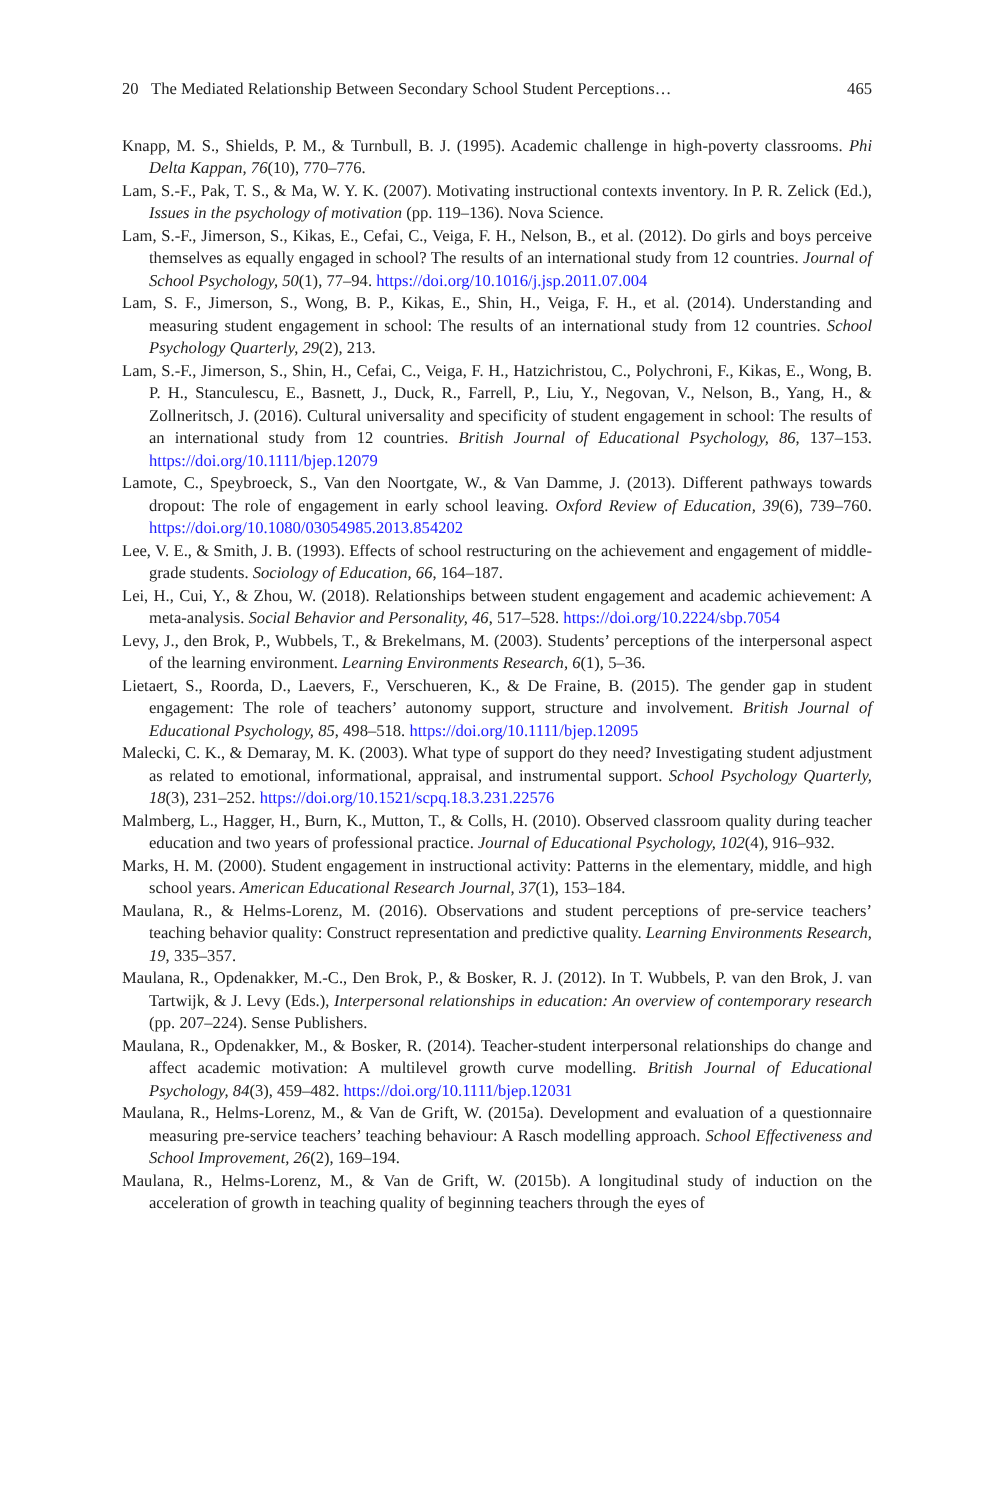20 The Mediated Relationship Between Secondary School Student Perceptions… 465
Knapp, M. S., Shields, P. M., & Turnbull, B. J. (1995). Academic challenge in high-poverty classrooms. Phi Delta Kappan, 76(10), 770–776.
Lam, S.-F., Pak, T. S., & Ma, W. Y. K. (2007). Motivating instructional contexts inventory. In P. R. Zelick (Ed.), Issues in the psychology of motivation (pp. 119–136). Nova Science.
Lam, S.-F., Jimerson, S., Kikas, E., Cefai, C., Veiga, F. H., Nelson, B., et al. (2012). Do girls and boys perceive themselves as equally engaged in school? The results of an international study from 12 countries. Journal of School Psychology, 50(1), 77–94. https://doi.org/10.1016/j.jsp.2011.07.004
Lam, S. F., Jimerson, S., Wong, B. P., Kikas, E., Shin, H., Veiga, F. H., et al. (2014). Understanding and measuring student engagement in school: The results of an international study from 12 countries. School Psychology Quarterly, 29(2), 213.
Lam, S.-F., Jimerson, S., Shin, H., Cefai, C., Veiga, F. H., Hatzichristou, C., Polychroni, F., Kikas, E., Wong, B. P. H., Stanculescu, E., Basnett, J., Duck, R., Farrell, P., Liu, Y., Negovan, V., Nelson, B., Yang, H., & Zollneritsch, J. (2016). Cultural universality and specificity of student engagement in school: The results of an international study from 12 countries. British Journal of Educational Psychology, 86, 137–153. https://doi.org/10.1111/bjep.12079
Lamote, C., Speybroeck, S., Van den Noortgate, W., & Van Damme, J. (2013). Different pathways towards dropout: The role of engagement in early school leaving. Oxford Review of Education, 39(6), 739–760. https://doi.org/10.1080/03054985.2013.854202
Lee, V. E., & Smith, J. B. (1993). Effects of school restructuring on the achievement and engagement of middle-grade students. Sociology of Education, 66, 164–187.
Lei, H., Cui, Y., & Zhou, W. (2018). Relationships between student engagement and academic achievement: A meta-analysis. Social Behavior and Personality, 46, 517–528. https://doi.org/10.2224/sbp.7054
Levy, J., den Brok, P., Wubbels, T., & Brekelmans, M. (2003). Students’ perceptions of the interpersonal aspect of the learning environment. Learning Environments Research, 6(1), 5–36.
Lietaert, S., Roorda, D., Laevers, F., Verschueren, K., & De Fraine, B. (2015). The gender gap in student engagement: The role of teachers’ autonomy support, structure and involvement. British Journal of Educational Psychology, 85, 498–518. https://doi.org/10.1111/bjep.12095
Malecki, C. K., & Demaray, M. K. (2003). What type of support do they need? Investigating student adjustment as related to emotional, informational, appraisal, and instrumental support. School Psychology Quarterly, 18(3), 231–252. https://doi.org/10.1521/scpq.18.3.231.22576
Malmberg, L., Hagger, H., Burn, K., Mutton, T., & Colls, H. (2010). Observed classroom quality during teacher education and two years of professional practice. Journal of Educational Psychology, 102(4), 916–932.
Marks, H. M. (2000). Student engagement in instructional activity: Patterns in the elementary, middle, and high school years. American Educational Research Journal, 37(1), 153–184.
Maulana, R., & Helms-Lorenz, M. (2016). Observations and student perceptions of pre-service teachers’ teaching behavior quality: Construct representation and predictive quality. Learning Environments Research, 19, 335–357.
Maulana, R., Opdenakker, M.-C., Den Brok, P., & Bosker, R. J. (2012). In T. Wubbels, P. van den Brok, J. van Tartwijk, & J. Levy (Eds.), Interpersonal relationships in education: An overview of contemporary research (pp. 207–224). Sense Publishers.
Maulana, R., Opdenakker, M., & Bosker, R. (2014). Teacher-student interpersonal relationships do change and affect academic motivation: A multilevel growth curve modelling. British Journal of Educational Psychology, 84(3), 459–482. https://doi.org/10.1111/bjep.12031
Maulana, R., Helms-Lorenz, M., & Van de Grift, W. (2015a). Development and evaluation of a questionnaire measuring pre-service teachers’ teaching behaviour: A Rasch modelling approach. School Effectiveness and School Improvement, 26(2), 169–194.
Maulana, R., Helms-Lorenz, M., & Van de Grift, W. (2015b). A longitudinal study of induction on the acceleration of growth in teaching quality of beginning teachers through the eyes of